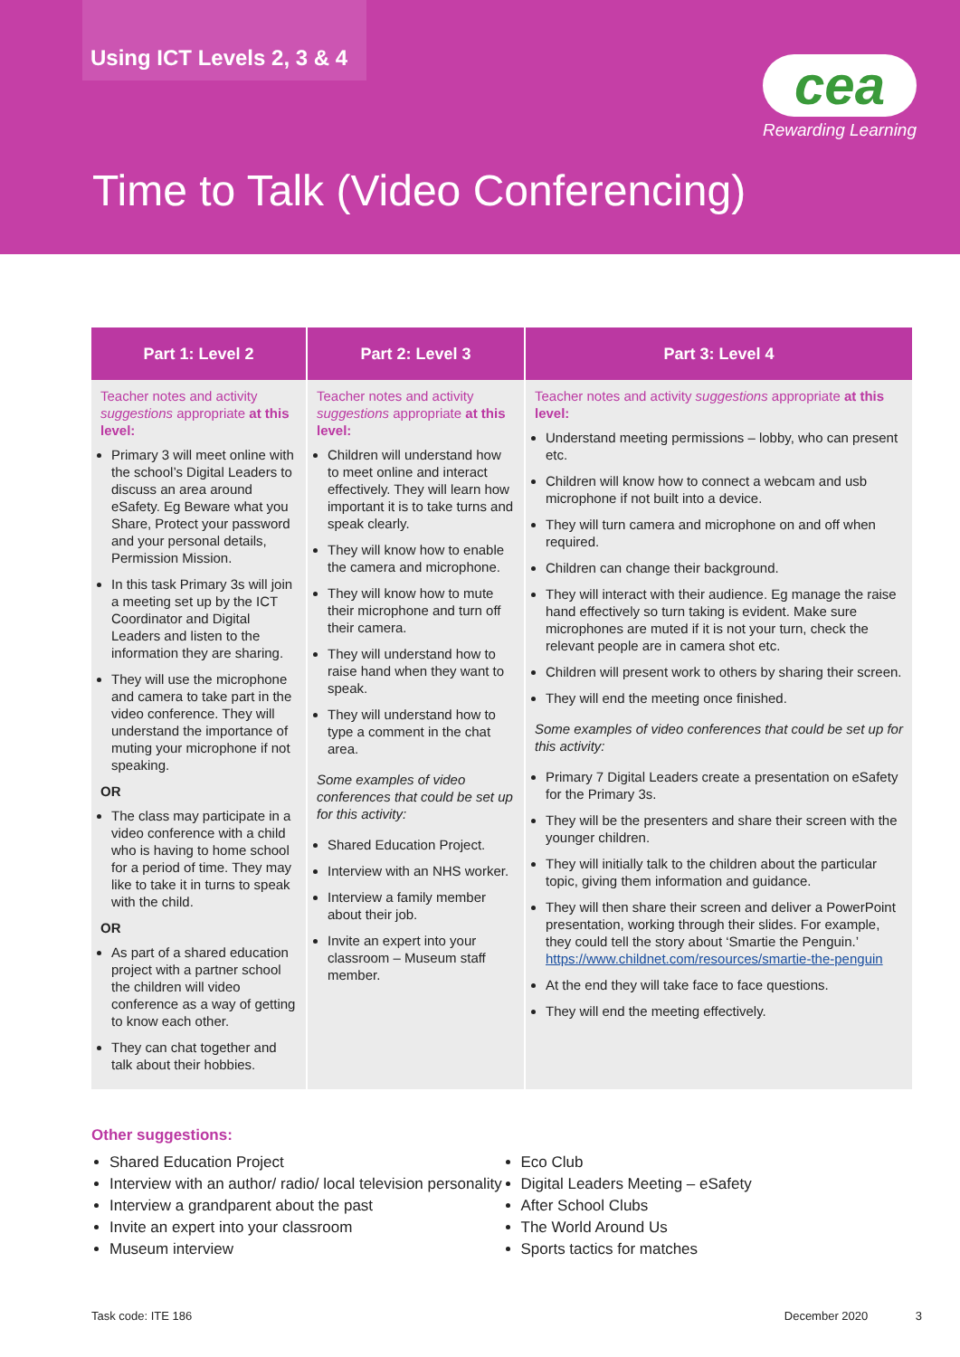Using ICT Levels 2, 3 & 4
cea
Rewarding Learning
Time to Talk (Video Conferencing)
| Part 1: Level 2 | Part 2: Level 3 | Part 3: Level 4 |
| --- | --- | --- |
| Teacher notes and activity suggestions appropriate at this level: Primary 3 will meet online with the school’s Digital Leaders to discuss an area around eSafety. Eg Beware what you Share, Protect your password and your personal details, Permission Mission. In this task Primary 3s will join a meeting set up by the ICT Coordinator and Digital Leaders and listen to the information they are sharing. They will use the microphone and camera to take part in the video conference. They will understand the importance of muting your microphone if not speaking. OR The class may participate in a video conference with a child who is having to home school for a period of time. They may like to take it in turns to speak with the child. OR As part of a shared education project with a partner school the children will video conference as a way of getting to know each other. They can chat together and talk about their hobbies. | Teacher notes and activity suggestions appropriate at this level: Children will understand how to meet online and interact effectively. They will learn how important it is to take turns and speak clearly. They will know how to enable the camera and microphone. They will know how to mute their microphone and turn off their camera. They will understand how to raise hand when they want to speak. They will understand how to type a comment in the chat area. Some examples of video conferences that could be set up for this activity: Shared Education Project. Interview with an NHS worker. Interview a family member about their job. Invite an expert into your classroom – Museum staff member. | Teacher notes and activity suggestions appropriate at this level: Understand meeting permissions – lobby, who can present etc. Children will know how to connect a webcam and usb microphone if not built into a device. They will turn camera and microphone on and off when required. Children can change their background. They will interact with their audience. Eg manage the raise hand effectively so turn taking is evident. Make sure microphones are muted if it is not your turn, check the relevant people are in camera shot etc. Children will present work to others by sharing their screen. They will end the meeting once finished. Some examples of video conferences that could be set up for this activity: Primary 7 Digital Leaders create a presentation on eSafety for the Primary 3s. They will be the presenters and share their screen with the younger children. They will initially talk to the children about the particular topic, giving them information and guidance. They will then share their screen and deliver a PowerPoint presentation, working through their slides. For example, they could tell the story about ‘Smartie the Penguin.’ https://www.childnet.com/resources/smartie-the-penguin At the end they will take face to face questions. They will end the meeting effectively. |
Other suggestions:
Shared Education Project
Interview with an author/ radio/ local television personality
Interview a grandparent about the past
Invite an expert into your classroom
Museum interview
Eco Club
Digital Leaders Meeting – eSafety
After School Clubs
The World Around Us
Sports tactics for matches
Task code: ITE 186 December 2020 3